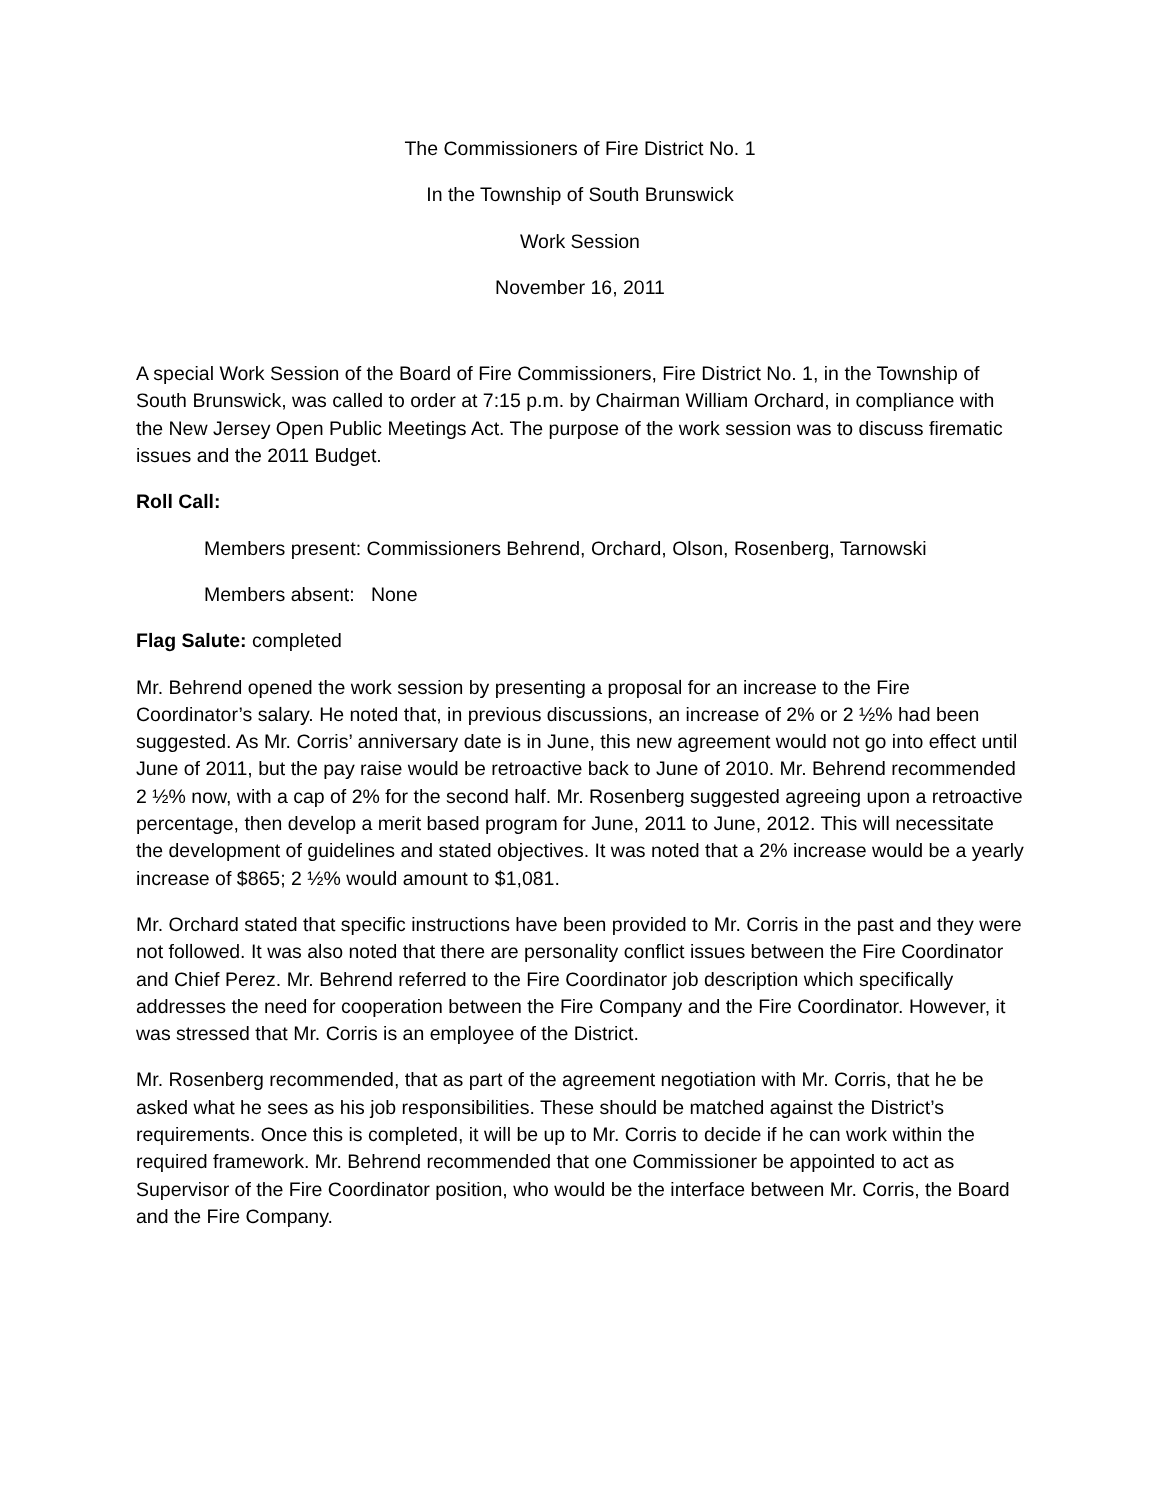The Commissioners of Fire District No. 1
In the Township of South Brunswick
Work Session
November 16, 2011
A special Work Session of the Board of Fire Commissioners, Fire District No. 1, in the Township of South Brunswick, was called to order at 7:15 p.m. by Chairman William Orchard, in compliance with the New Jersey Open Public Meetings Act. The purpose of the work session was to discuss firematic issues and the 2011 Budget.
Roll Call:
Members present: Commissioners Behrend, Orchard, Olson, Rosenberg, Tarnowski
Members absent: None
Flag Salute: completed
Mr. Behrend opened the work session by presenting a proposal for an increase to the Fire Coordinator’s salary. He noted that, in previous discussions, an increase of 2% or 2 ½% had been suggested. As Mr. Corris’ anniversary date is in June, this new agreement would not go into effect until June of 2011, but the pay raise would be retroactive back to June of 2010. Mr. Behrend recommended 2 ½% now, with a cap of 2% for the second half. Mr. Rosenberg suggested agreeing upon a retroactive percentage, then develop a merit based program for June, 2011 to June, 2012. This will necessitate the development of guidelines and stated objectives. It was noted that a 2% increase would be a yearly increase of $865; 2 ½% would amount to $1,081.
Mr. Orchard stated that specific instructions have been provided to Mr. Corris in the past and they were not followed. It was also noted that there are personality conflict issues between the Fire Coordinator and Chief Perez. Mr. Behrend referred to the Fire Coordinator job description which specifically addresses the need for cooperation between the Fire Company and the Fire Coordinator. However, it was stressed that Mr. Corris is an employee of the District.
Mr. Rosenberg recommended, that as part of the agreement negotiation with Mr. Corris, that he be asked what he sees as his job responsibilities. These should be matched against the District’s requirements. Once this is completed, it will be up to Mr. Corris to decide if he can work within the required framework. Mr. Behrend recommended that one Commissioner be appointed to act as Supervisor of the Fire Coordinator position, who would be the interface between Mr. Corris, the Board and the Fire Company.